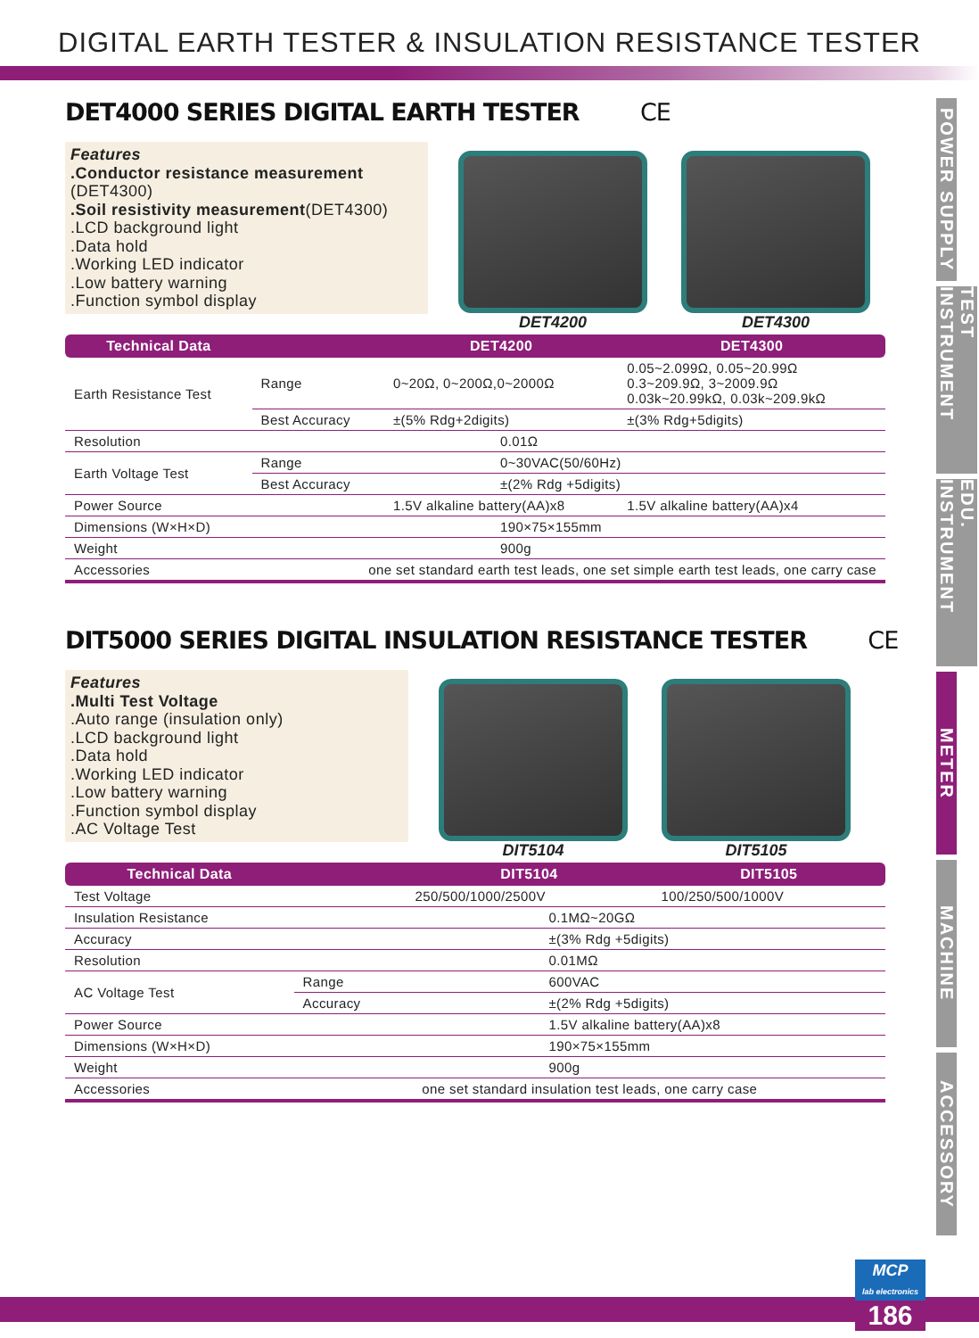DIGITAL EARTH TESTER & INSULATION RESISTANCE TESTER
DET4000 SERIES DIGITAL EARTH TESTER CE
Features
.Conductor resistance measurement
(DET4300)
.Soil resistivity measurement(DET4300)
.LCD background light
.Data hold
.Working LED indicator
.Low battery warning
.Function symbol display
DET4200 DET4300
| Technical Data | | DET4200 | DET4300 |
| --- | --- | --- | --- |
| Earth Resistance Test | Range | 0~20Ω, 0~200Ω,0~2000Ω | 0.05~2.099Ω, 0.05~20.99Ω 0.3~209.9Ω, 3~2009.9Ω 0.03k~20.99kΩ, 0.03k~209.9kΩ |
| | Best Accuracy | ±(5% Rdg+2digits) | ±(3% Rdg+5digits) |
| Resolution | | 0.01Ω | |
| Earth Voltage Test | Range | 0~30VAC(50/60Hz) | |
| | Best Accuracy | ±(2% Rdg +5digits) | |
| Power Source | | 1.5V alkaline battery(AA)x8 | 1.5V alkaline battery(AA)x4 |
| Dimensions (W×H×D) | | 190×75×155mm | |
| Weight | | 900g | |
| Accessories | one set standard earth test leads, one set simple earth test leads, one carry case | | |
DIT5000 SERIES DIGITAL INSULATION RESISTANCE TESTER CE
Features
.Multi Test Voltage
.Auto range (insulation only)
.LCD background light
.Data hold
.Working LED indicator
.Low battery warning
.Function symbol display
.AC Voltage Test
DIT5104 DIT5105
| Technical Data | | DIT5104 | DIT5105 |
| --- | --- | --- | --- |
| Test Voltage | | 250/500/1000/2500V | 100/250/500/1000V |
| Insulation Resistance | | 0.1MΩ~20GΩ | |
| Accuracy | | ±(3% Rdg +5digits) | |
| Resolution | | 0.01MΩ | |
| AC Voltage Test | Range | 600VAC | |
| | Accuracy | ±(2% Rdg +5digits) | |
| Power Source | | 1.5V alkaline battery(AA)x8 | |
| Dimensions (W×H×D) | | 190×75×155mm | |
| Weight | | 900g | |
| Accessories | one set standard insulation test leads, one carry case | | |
POWER SUPPLY
TEST INSTRUMENT
EDU. INSTRUMENT
METER
MACHINE
ACCESSORY
MCP
lab electronics
186